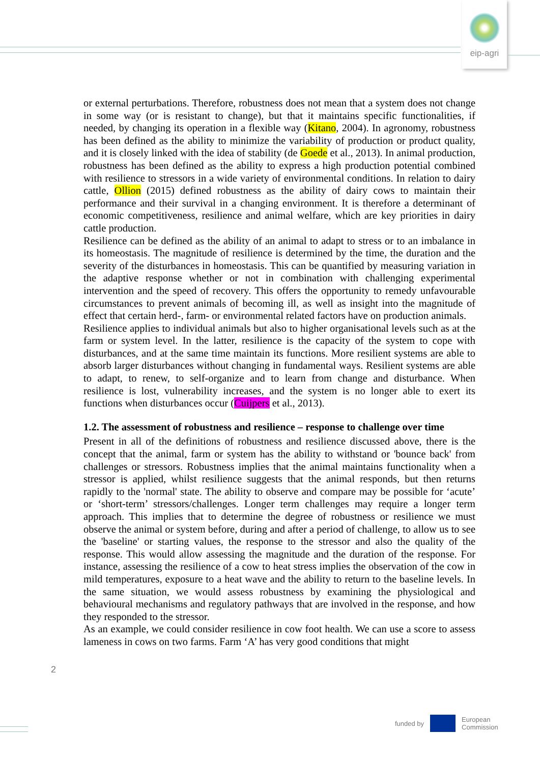eip-agri
or external perturbations. Therefore, robustness does not mean that a system does not change in some way (or is resistant to change), but that it maintains specific functionalities, if needed, by changing its operation in a flexible way (Kitano, 2004). In agronomy, robustness has been defined as the ability to minimize the variability of production or product quality, and it is closely linked with the idea of stability (de Goede et al., 2013). In animal production, robustness has been defined as the ability to express a high production potential combined with resilience to stressors in a wide variety of environmental conditions. In relation to dairy cattle, Ollion (2015) defined robustness as the ability of dairy cows to maintain their performance and their survival in a changing environment. It is therefore a determinant of economic competitiveness, resilience and animal welfare, which are key priorities in dairy cattle production.
Resilience can be defined as the ability of an animal to adapt to stress or to an imbalance in its homeostasis. The magnitude of resilience is determined by the time, the duration and the severity of the disturbances in homeostasis. This can be quantified by measuring variation in the adaptive response whether or not in combination with challenging experimental intervention and the speed of recovery. This offers the opportunity to remedy unfavourable circumstances to prevent animals of becoming ill, as well as insight into the magnitude of effect that certain herd-, farm- or environmental related factors have on production animals.
Resilience applies to individual animals but also to higher organisational levels such as at the farm or system level. In the latter, resilience is the capacity of the system to cope with disturbances, and at the same time maintain its functions. More resilient systems are able to absorb larger disturbances without changing in fundamental ways. Resilient systems are able to adapt, to renew, to self-organize and to learn from change and disturbance. When resilience is lost, vulnerability increases, and the system is no longer able to exert its functions when disturbances occur (Cuijpers et al., 2013).
1.2. The assessment of robustness and resilience – response to challenge over time
Present in all of the definitions of robustness and resilience discussed above, there is the concept that the animal, farm or system has the ability to withstand or 'bounce back' from challenges or stressors. Robustness implies that the animal maintains functionality when a stressor is applied, whilst resilience suggests that the animal responds, but then returns rapidly to the 'normal' state. The ability to observe and compare may be possible for ‘acute’ or ‘short-term’ stressors/challenges. Longer term challenges may require a longer term approach. This implies that to determine the degree of robustness or resilience we must observe the animal or system before, during and after a period of challenge, to allow us to see the 'baseline' or starting values, the response to the stressor and also the quality of the response. This would allow assessing the magnitude and the duration of the response. For instance, assessing the resilience of a cow to heat stress implies the observation of the cow in mild temperatures, exposure to a heat wave and the ability to return to the baseline levels. In the same situation, we would assess robustness by examining the physiological and behavioural mechanisms and regulatory pathways that are involved in the response, and how they responded to the stressor.
As an example, we could consider resilience in cow foot health. We can use a score to assess lameness in cows on two farms. Farm ‘A’ has very good conditions that might
2
funded by
European
Commission